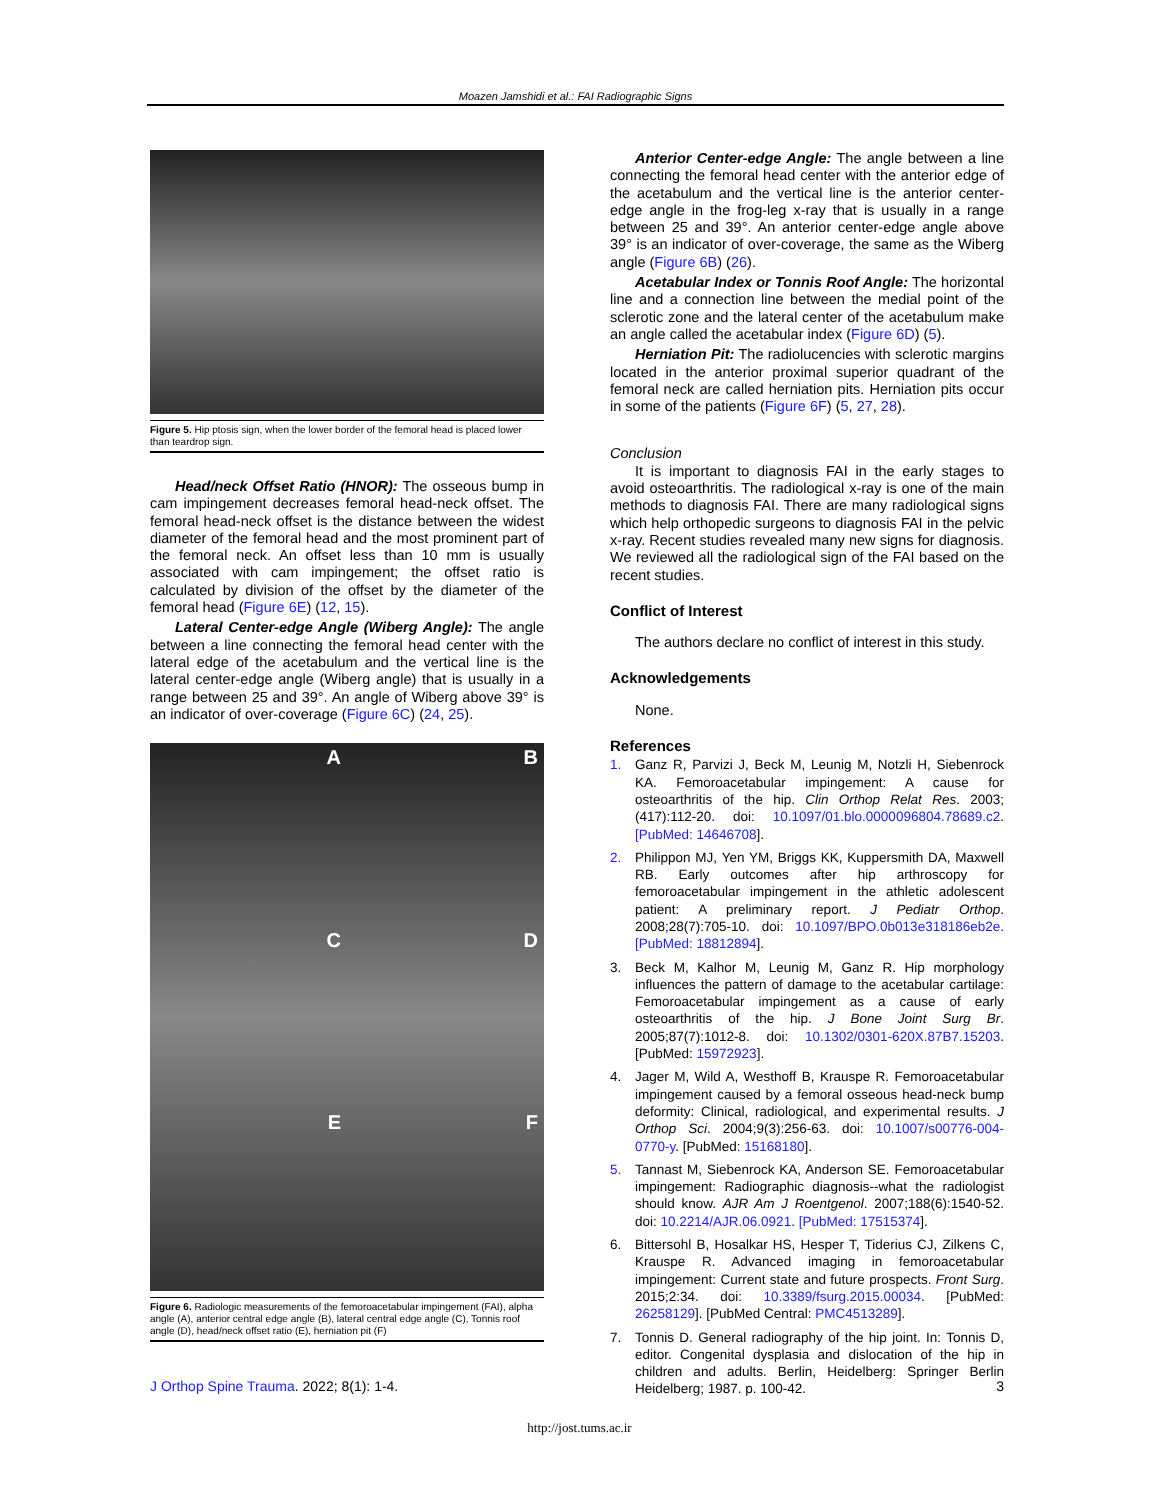Moazen Jamshidi et al.: FAI Radiographic Signs
Figure 5. Hip ptosis sign, when the lower border of the femoral head is placed lower than teardrop sign.
Head/neck Offset Ratio (HNOR): The osseous bump in cam impingement decreases femoral head-neck offset. The femoral head-neck offset is the distance between the widest diameter of the femoral head and the most prominent part of the femoral neck. An offset less than 10 mm is usually associated with cam impingement; the offset ratio is calculated by division of the offset by the diameter of the femoral head (Figure 6E) (12, 15).
Lateral Center-edge Angle (Wiberg Angle): The angle between a line connecting the femoral head center with the lateral edge of the acetabulum and the vertical line is the lateral center-edge angle (Wiberg angle) that is usually in a range between 25 and 39°. An angle of Wiberg above 39° is an indicator of over-coverage (Figure 6C) (24, 25).
A
B
C
D
E
F
Figure 6. Radiologic measurements of the femoroacetabular impingement (FAI), alpha angle (A), anterior central edge angle (B), lateral central edge angle (C), Tonnis roof angle (D), head/neck offset ratio (E), herniation pit (F)
Anterior Center-edge Angle: The angle between a line connecting the femoral head center with the anterior edge of the acetabulum and the vertical line is the anterior center-edge angle in the frog-leg x-ray that is usually in a range between 25 and 39°. An anterior center-edge angle above 39° is an indicator of over-coverage, the same as the Wiberg angle (Figure 6B) (26).
Acetabular Index or Tonnis Roof Angle: The horizontal line and a connection line between the medial point of the sclerotic zone and the lateral center of the acetabulum make an angle called the acetabular index (Figure 6D) (5).
Herniation Pit: The radiolucencies with sclerotic margins located in the anterior proximal superior quadrant of the femoral neck are called herniation pits. Herniation pits occur in some of the patients (Figure 6F) (5, 27, 28).
Conclusion
It is important to diagnosis FAI in the early stages to avoid osteoarthritis. The radiological x-ray is one of the main methods to diagnosis FAI. There are many radiological signs which help orthopedic surgeons to diagnosis FAI in the pelvic x-ray. Recent studies revealed many new signs for diagnosis. We reviewed all the radiological sign of the FAI based on the recent studies.
Conflict of Interest
The authors declare no conflict of interest in this study.
Acknowledgements
None.
References
1. Ganz R, Parvizi J, Beck M, Leunig M, Notzli H, Siebenrock KA. Femoroacetabular impingement: A cause for osteoarthritis of the hip. Clin Orthop Relat Res. 2003;(417):112-20. doi: 10.1097/01.blo.0000096804.78689.c2. [PubMed: 14646708].
2. Philippon MJ, Yen YM, Briggs KK, Kuppersmith DA, Maxwell RB. Early outcomes after hip arthroscopy for femoroacetabular impingement in the athletic adolescent patient: A preliminary report. J Pediatr Orthop. 2008;28(7):705-10. doi: 10.1097/BPO.0b013e318186eb2e. [PubMed: 18812894].
3. Beck M, Kalhor M, Leunig M, Ganz R. Hip morphology influences the pattern of damage to the acetabular cartilage: Femoroacetabular impingement as a cause of early osteoarthritis of the hip. J Bone Joint Surg Br. 2005;87(7):1012-8. doi: 10.1302/0301-620X.87B7.15203. [PubMed: 15972923].
4. Jager M, Wild A, Westhoff B, Krauspe R. Femoroacetabular impingement caused by a femoral osseous head-neck bump deformity: Clinical, radiological, and experimental results. J Orthop Sci. 2004;9(3):256-63. doi: 10.1007/s00776-004-0770-y. [PubMed: 15168180].
5. Tannast M, Siebenrock KA, Anderson SE. Femoroacetabular impingement: Radiographic diagnosis--what the radiologist should know. AJR Am J Roentgenol. 2007;188(6):1540-52. doi: 10.2214/AJR.06.0921. [PubMed: 17515374].
6. Bittersohl B, Hosalkar HS, Hesper T, Tiderius CJ, Zilkens C, Krauspe R. Advanced imaging in femoroacetabular impingement: Current state and future prospects. Front Surg. 2015;2:34. doi: 10.3389/fsurg.2015.00034. [PubMed: 26258129]. [PubMed Central: PMC4513289].
7. Tonnis D. General radiography of the hip joint. In: Tonnis D, editor. Congenital dysplasia and dislocation of the hip in children and adults. Berlin, Heidelberg: Springer Berlin Heidelberg; 1987. p. 100-42.
J Orthop Spine Trauma. 2022; 8(1): 1-4. 3
http://jost.tums.ac.ir